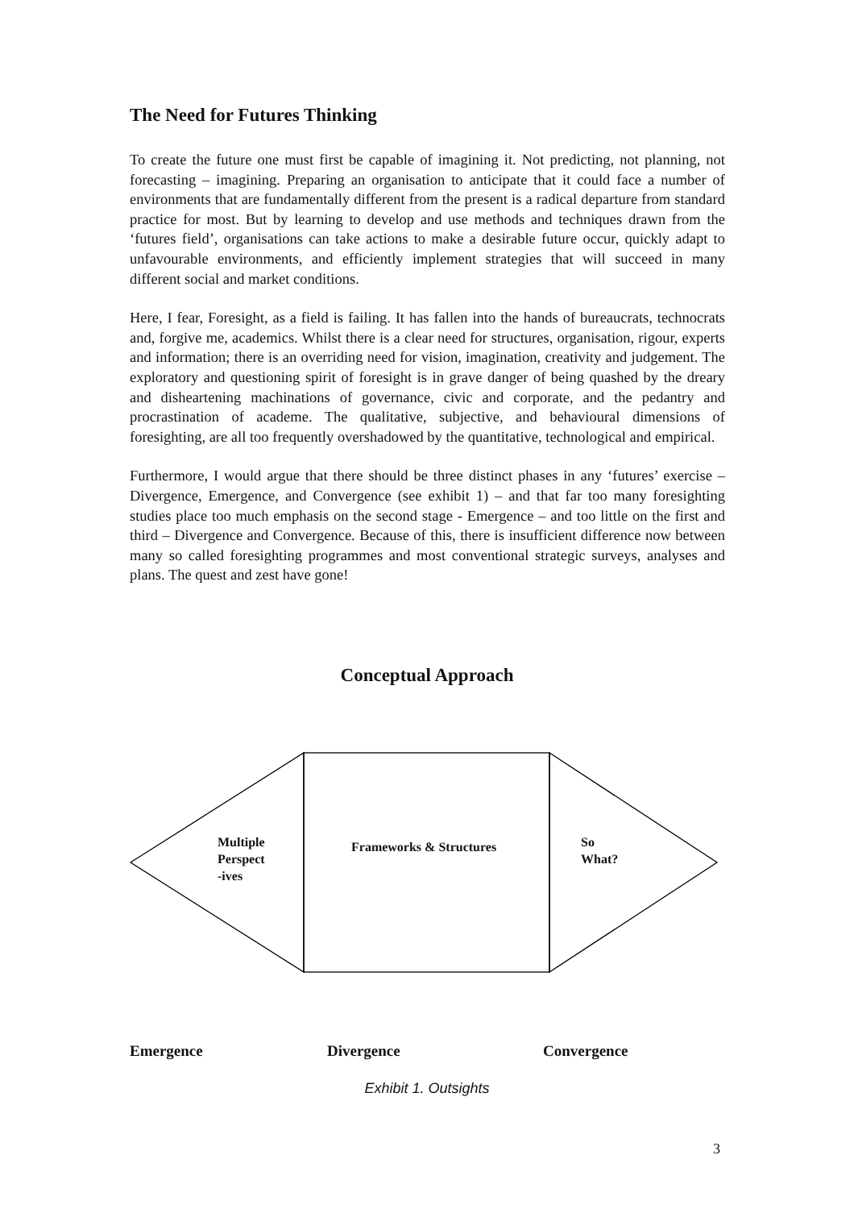The Need for Futures Thinking
To create the future one must first be capable of imagining it. Not predicting, not planning, not forecasting – imagining. Preparing an organisation to anticipate that it could face a number of environments that are fundamentally different from the present is a radical departure from standard practice for most. But by learning to develop and use methods and techniques drawn from the ‘futures field’, organisations can take actions to make a desirable future occur, quickly adapt to unfavourable environments, and efficiently implement strategies that will succeed in many different social and market conditions.
Here, I fear, Foresight, as a field is failing. It has fallen into the hands of bureaucrats, technocrats and, forgive me, academics. Whilst there is a clear need for structures, organisation, rigour, experts and information; there is an overriding need for vision, imagination, creativity and judgement. The exploratory and questioning spirit of foresight is in grave danger of being quashed by the dreary and disheartening machinations of governance, civic and corporate, and the pedantry and procrastination of academe. The qualitative, subjective, and behavioural dimensions of foresighting, are all too frequently overshadowed by the quantitative, technological and empirical.
Furthermore, I would argue that there should be three distinct phases in any ‘futures’ exercise – Divergence, Emergence, and Convergence (see exhibit 1) – and that far too many foresighting studies place too much emphasis on the second stage - Emergence – and too little on the first and third – Divergence and Convergence. Because of this, there is insufficient difference now between many so called foresighting programmes and most conventional strategic surveys, analyses and plans. The quest and zest have gone!
Conceptual Approach
Multiple
Perspect
-ives
Frameworks & Structures
So
What?
Emergence Divergence Convergence
Exhibit 1. Outsights
3